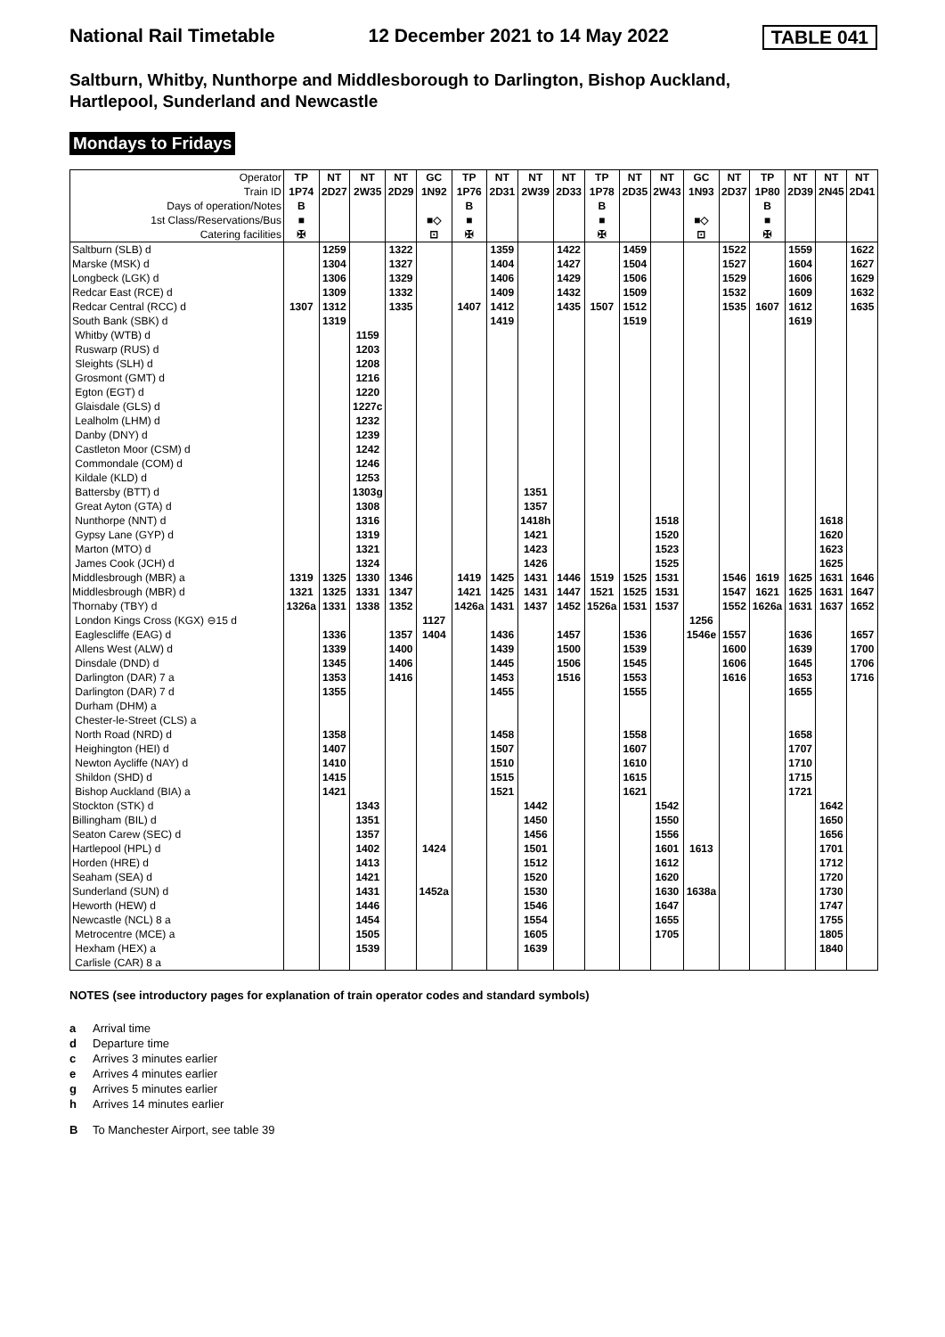National Rail Timetable 12 December 2021 to 14 May 2022 TABLE 041
Saltburn, Whitby, Nunthorpe and Middlesborough to Darlington, Bishop Auckland,
Hartlepool, Sunderland and Newcastle
Mondays to Fridays
| Operator | TP | NT | NT | NT | GC | TP | NT | NT | NT | TP | NT | NT | GC | NT | TP | NT | NT | NT |
| --- | --- | --- | --- | --- | --- | --- | --- | --- | --- | --- | --- | --- | --- | --- | --- | --- | --- | --- |
| Train ID | 1P74 | 2D27 | 2W35 | 2D29 | 1N92 | 1P76 | 2D31 | 2W39 | 2D33 | 1P78 | 2D35 | 2W43 | 1N93 | 2D37 | 1P80 | 2D39 | 2N45 | 2D41 |
| Days of operation/Notes | B | | | | | B | | | | B | | | | | B | | | |
| 1st Class/Reservations/Bus | ■ | | | | ■◇ | ■ | | | | ■ | | | ■◇ | | ■ | | | |
| Catering facilities | ✠ | | | | ⊡ | ✠ | | | | ✠ | | | ⊡ | | ✠ | | | |
| Saltburn (SLB) d | | 1259 | | 1322 | | | 1359 | | 1422 | | 1459 | | | 1522 | | 1559 | | 1622 |
| Marske (MSK) d | | 1304 | | 1327 | | | 1404 | | 1427 | | 1504 | | | 1527 | | 1604 | | 1627 |
| Longbeck (LGK) d | | 1306 | | 1329 | | | 1406 | | 1429 | | 1506 | | | 1529 | | 1606 | | 1629 |
| Redcar East (RCE) d | | 1309 | | 1332 | | | 1409 | | 1432 | | 1509 | | | 1532 | | 1609 | | 1632 |
| Redcar Central (RCC) d | 1307 | 1312 | | 1335 | | 1407 | 1412 | | 1435 | 1507 | 1512 | | | 1535 | 1607 | 1612 | | 1635 |
| South Bank (SBK) d | | 1319 | | | | | 1419 | | | | 1519 | | | | | 1619 | | |
| Whitby (WTB) d | | | 1159 | | | | | | | | | | | | | | | |
| Ruswarp (RUS) d | | | 1203 | | | | | | | | | | | | | | | |
| Sleights (SLH) d | | | 1208 | | | | | | | | | | | | | | | |
| Grosmont (GMT) d | | | 1216 | | | | | | | | | | | | | | | |
| Egton (EGT) d | | | 1220 | | | | | | | | | | | | | | | |
| Glaisdale (GLS) d | | | 1227c | | | | | | | | | | | | | | | |
| Lealholm (LHM) d | | | 1232 | | | | | | | | | | | | | | | |
| Danby (DNY) d | | | 1239 | | | | | | | | | | | | | | | |
| Castleton Moor (CSM) d | | | 1242 | | | | | | | | | | | | | | | |
| Commondale (COM) d | | | 1246 | | | | | | | | | | | | | | | |
| Kildale (KLD) d | | | 1253 | | | | | | | | | | | | | | | |
| Battersby (BTT) d | | | 1303g | | | | | 1351 | | | | | | | | | | |
| Great Ayton (GTA) d | | | 1308 | | | | | 1357 | | | | | | | | | | |
| Nunthorpe (NNT) d | | | 1316 | | | | | 1418h | | | | 1518 | | | | | 1618 | |
| Gypsy Lane (GYP) d | | | 1319 | | | | | 1421 | | | | 1520 | | | | | 1620 | |
| Marton (MTO) d | | | 1321 | | | | | 1423 | | | | 1523 | | | | | 1623 | |
| James Cook (JCH) d | | | 1324 | | | | | 1426 | | | | 1525 | | | | | 1625 | |
| Middlesbrough (MBR) a | 1319 | 1325 | 1330 | 1346 | | 1419 | 1425 | 1431 | 1446 | 1519 | 1525 | 1531 | | 1546 | 1619 | 1625 | 1631 | 1646 |
| Middlesbrough (MBR) d | 1321 | 1325 | 1331 | 1347 | | 1421 | 1425 | 1431 | 1447 | 1521 | 1525 | 1531 | | 1547 | 1621 | 1625 | 1631 | 1647 |
| Thornaby (TBY) d | 1326a | 1331 | 1338 | 1352 | | 1426a | 1431 | 1437 | 1452 | 1526a | 1531 | 1537 | | 1552 | 1626a | 1631 | 1637 | 1652 |
| London Kings Cross (KGX) ⊖15 d | | | | | 1127 | | | | | | | | 1256 | | | | | |
| Eaglescliffe (EAG) d | | 1336 | | 1357 | 1404 | | 1436 | | 1457 | | 1536 | | 1546e | 1557 | | 1636 | | 1657 |
| Allens West (ALW) d | | 1339 | | 1400 | | | 1439 | | 1500 | | 1539 | | | 1600 | | 1639 | | 1700 |
| Dinsdale (DND) d | | 1345 | | 1406 | | | 1445 | | 1506 | | 1545 | | | 1606 | | 1645 | | 1706 |
| Darlington (DAR) 7 a | | 1353 | | 1416 | | | 1453 | | 1516 | | 1553 | | | 1616 | | 1653 | | 1716 |
| Darlington (DAR) 7 d | | 1355 | | | | | 1455 | | | | 1555 | | | | | 1655 | | |
| Durham (DHM) a | | | | | | | | | | | | | | | | | | |
| Chester-le-Street (CLS) a | | | | | | | | | | | | | | | | | | |
| North Road (NRD) d | | 1358 | | | | | 1458 | | | | 1558 | | | | | 1658 | | |
| Heighington (HEI) d | | 1407 | | | | | 1507 | | | | 1607 | | | | | 1707 | | |
| Newton Aycliffe (NAY) d | | 1410 | | | | | 1510 | | | | 1610 | | | | | 1710 | | |
| Shildon (SHD) d | | 1415 | | | | | 1515 | | | | 1615 | | | | | 1715 | | |
| Bishop Auckland (BIA) a | | 1421 | | | | | 1521 | | | | 1621 | | | | | 1721 | | |
| Stockton (STK) d | | | 1343 | | | | | 1442 | | | | 1542 | | | | | 1642 | |
| Billingham (BIL) d | | | 1351 | | | | | 1450 | | | | 1550 | | | | | 1650 | |
| Seaton Carew (SEC) d | | | 1357 | | | | | 1456 | | | | 1556 | | | | | 1656 | |
| Hartlepool (HPL) d | | | 1402 | | 1424 | | | 1501 | | | | 1601 | 1613 | | | | 1701 | |
| Horden (HRE) d | | | 1413 | | | | | 1512 | | | | 1612 | | | | | 1712 | |
| Seaham (SEA) d | | | 1421 | | | | | 1520 | | | | 1620 | | | | | 1720 | |
| Sunderland (SUN) d | | | 1431 | | 1452a | | | 1530 | | | | 1630 | 1638a | | | | 1730 | |
| Heworth (HEW) d | | | 1446 | | | | | 1546 | | | | 1647 | | | | | 1747 | |
| Newcastle (NCL) 8 a | | | 1454 | | | | | 1554 | | | | 1655 | | | | | 1755 | |
| Metrocentre (MCE) a | | | 1505 | | | | | 1605 | | | | 1705 | | | | | 1805 | |
| Hexham (HEX) a | | | 1539 | | | | | 1639 | | | | | | | | | 1840 | |
| Carlisle (CAR) 8 a | | | | | | | | | | | | | | | | | | |
NOTES (see introductory pages for explanation of train operator codes and standard symbols)
a Arrival time
d Departure time
c Arrives 3 minutes earlier
e Arrives 4 minutes earlier
g Arrives 5 minutes earlier
h Arrives 14 minutes earlier
B To Manchester Airport, see table 39